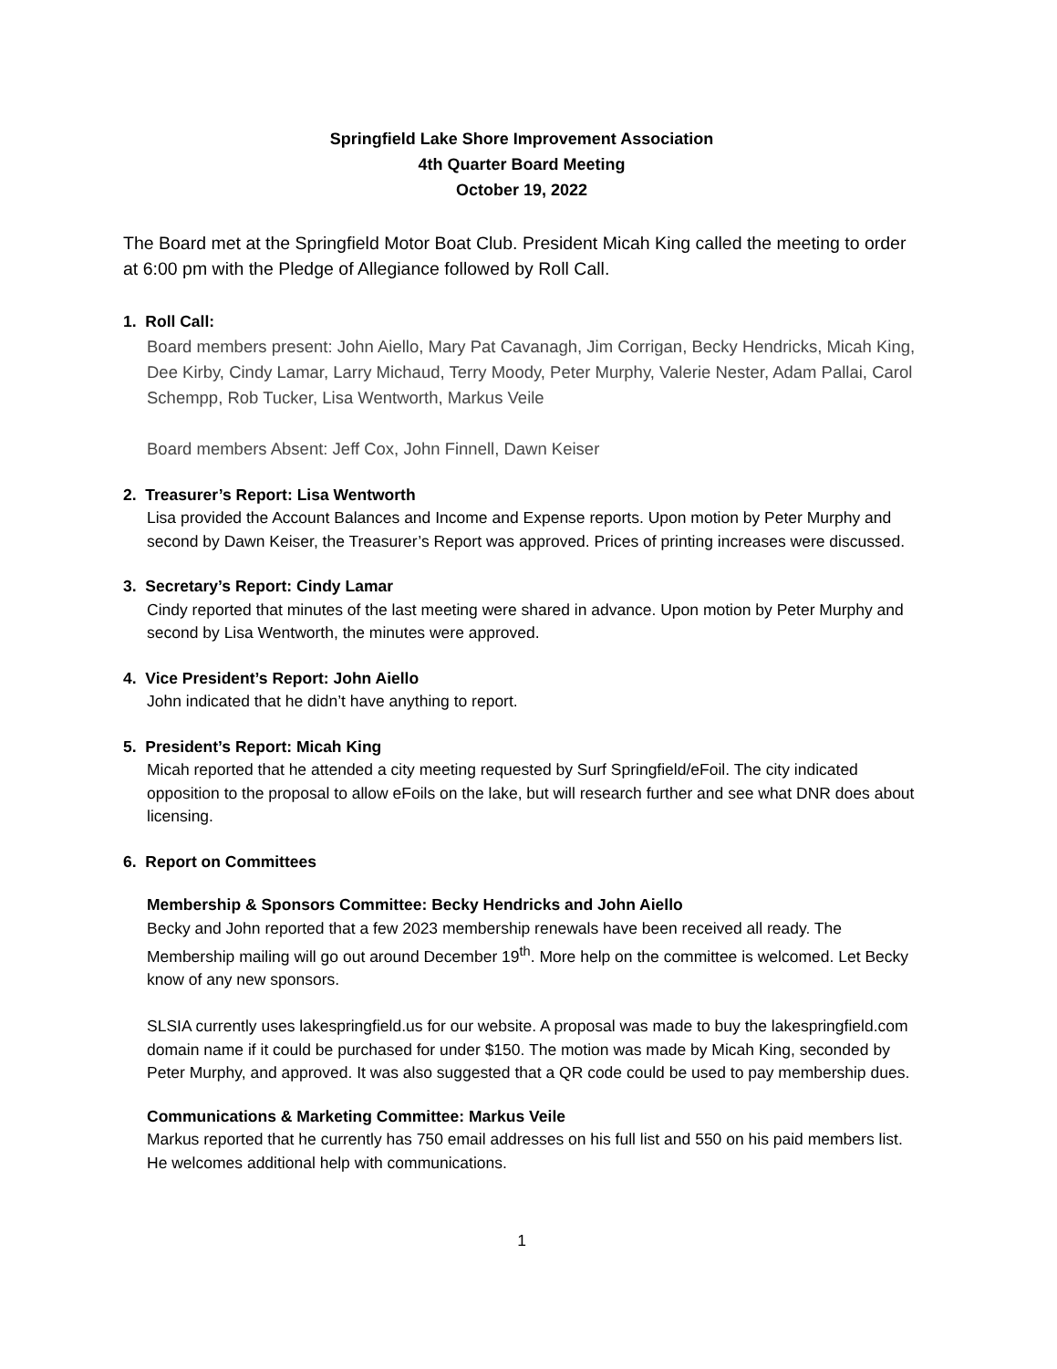Springfield Lake Shore Improvement Association
4th Quarter Board Meeting
October 19, 2022
The Board met at the Springfield Motor Boat Club. President Micah King called the meeting to order at 6:00 pm with the Pledge of Allegiance followed by Roll Call.
1. Roll Call:
Board members present: John Aiello, Mary Pat Cavanagh, Jim Corrigan, Becky Hendricks, Micah King, Dee Kirby, Cindy Lamar, Larry Michaud, Terry Moody, Peter Murphy, Valerie Nester, Adam Pallai, Carol Schempp, Rob Tucker, Lisa Wentworth, Markus Veile
Board members Absent: Jeff Cox, John Finnell, Dawn Keiser
2. Treasurer’s Report: Lisa Wentworth
Lisa provided the Account Balances and Income and Expense reports. Upon motion by Peter Murphy and second by Dawn Keiser, the Treasurer’s Report was approved. Prices of printing increases were discussed.
3. Secretary’s Report: Cindy Lamar
Cindy reported that minutes of the last meeting were shared in advance. Upon motion by Peter Murphy and second by Lisa Wentworth, the minutes were approved.
4. Vice President’s Report: John Aiello
John indicated that he didn’t have anything to report.
5. President’s Report: Micah King
Micah reported that he attended a city meeting requested by Surf Springfield/eFoil. The city indicated opposition to the proposal to allow eFoils on the lake, but will research further and see what DNR does about licensing.
6. Report on Committees
Membership & Sponsors Committee: Becky Hendricks and John Aiello
Becky and John reported that a few 2023 membership renewals have been received all ready. The Membership mailing will go out around December 19<sup>th</sup>. More help on the committee is welcomed. Let Becky know of any new sponsors.
SLSIA currently uses lakespringfield.us for our website. A proposal was made to buy the lakespringfield.com domain name if it could be purchased for under $150. The motion was made by Micah King, seconded by Peter Murphy, and approved. It was also suggested that a QR code could be used to pay membership dues.
Communications & Marketing Committee: Markus Veile
Markus reported that he currently has 750 email addresses on his full list and 550 on his paid members list. He welcomes additional help with communications.
1